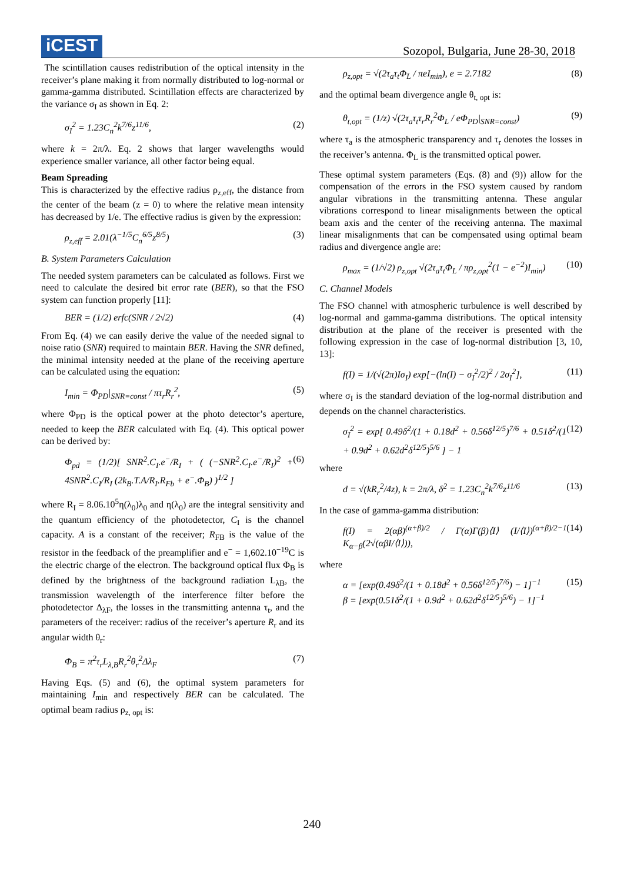iCEST
Sozopol, Bulgaria, June 28-30, 2018
The scintillation causes redistribution of the optical intensity in the receiver’s plane making it from normally distributed to log-normal or gamma-gamma distributed. Scintillation effects are characterized by the variance σ<sub>I</sub> as shown in Eq. 2:
σ<sub>I</sub><sup>2</sup> = 1.23C<sub>n</sub><sup>2</sup>k<sup>7/6</sup>z<sup>11/6</sup>, (2)
where k = 2π/λ. Eq. 2 shows that larger wavelengths would experience smaller variance, all other factor being equal.
Beam Spreading
This is characterized by the effective radius ρ<sub>z,eff</sub>, the distance from the center of the beam (z = 0) to where the relative mean intensity has decreased by 1/e. The effective radius is given by the expression:
ρ<sub>z,eff</sub> = 2.01(λ<sup>−1/5</sup>C<sub>n</sub><sup>6/5</sup>z<sup>8/5</sup>) (3)
B. System Parameters Calculation
The needed system parameters can be calculated as follows. First we need to calculate the desired bit error rate (BER), so that the FSO system can function properly [11]:
BER = (1/2) erfc(SNR / 2√2) (4)
From Eq. (4) we can easily derive the value of the needed signal to noise ratio (SNR) required to maintain BER. Having the SNR defined, the minimal intensity needed at the plane of the receiving aperture can be calculated using the equation:
I<sub>min</sub> = Φ<sub>PD</sub>|<sub>SNR=const</sub> / πτ<sub>r</sub>R<sub>r</sub><sup>2</sup>, (5)
where Φ<sub>PD</sub> is the optical power at the photo detector’s aperture, needed to keep the BER calculated with Eq. (4). This optical power can be derived by:
Φ<sub>pd</sub> = (1/2)[ SNR<sup>2</sup>.C<sub>I</sub>.e<sup>−</sup>/R<sub>I</sub> + ( (−SNR<sup>2</sup>.C<sub>I</sub>.e<sup>−</sup>/R<sub>I</sub>)<sup>2</sup> + 4SNR<sup>2</sup>.C<sub>I</sub>/R<sub>I</sub> (2k<sub>B</sub>.T.A/R<sub>I</sub>.R<sub>Fb</sub> + e<sup>−</sup>.Φ<sub>B</sub>) )<sup>1/2</sup> ] (6)
where R<sub>I</sub> = 8.06.10<sup>5</sup>η(λ<sub>0</sub>)λ<sub>0</sub> and η(λ<sub>0</sub>) are the integral sensitivity and the quantum efficiency of the photodetector, C<sub>I</sub> is the channel capacity. A is a constant of the receiver; R<sub>FB</sub> is the value of the resistor in the feedback of the preamplifier and e<sup>−</sup> = 1,602.10<sup>−19</sup>C is the electric charge of the electron. The background optical flux Φ<sub>B</sub> is defined by the brightness of the background radiation L<sub>λB</sub>, the transmission wavelength of the interference filter before the photodetector Δ<sub>λF</sub>, the losses in the transmitting antenna τ<sub>t</sub>, and the parameters of the receiver: radius of the receiver’s aperture R<sub>r</sub> and its angular width θ<sub>r</sub>:
Φ<sub>B</sub> = π<sup>2</sup>τ<sub>r</sub>L<sub>λ,B</sub>R<sub>r</sub><sup>2</sup>θ<sub>r</sub><sup>2</sup>Δλ<sub>F</sub> (7)
Having Eqs. (5) and (6), the optimal system parameters for maintaining I<sub>min</sub> and respectively BER can be calculated. The optimal beam radius ρ<sub>z, opt</sub> is:
ρ<sub>z,opt</sub> = √(2τ<sub>a</sub>τ<sub>t</sub>Φ<sub>L</sub> / πeI<sub>min</sub>), e = 2.7182 (8)
and the optimal beam divergence angle θ<sub>t, opt</sub> is:
θ<sub>t,opt</sub> = (1/z) √(2τ<sub>a</sub>τ<sub>t</sub>τ<sub>r</sub>R<sub>r</sub><sup>2</sup>Φ<sub>L</sub> / eΦ<sub>PD</sub>|<sub>SNR=const</sub>) (9)
where τ<sub>a</sub> is the atmospheric transparency and τ<sub>r</sub> denotes the losses in the receiver’s antenna. Φ<sub>L</sub> is the transmitted optical power.
These optimal system parameters (Eqs. (8) and (9)) allow for the compensation of the errors in the FSO system caused by random angular vibrations in the transmitting antenna. These angular vibrations correspond to linear misalignments between the optical beam axis and the center of the receiving antenna. The maximal linear misalignments that can be compensated using optimal beam radius and divergence angle are:
ρ<sub>max</sub> = (1/√2) ρ<sub>z,opt</sub> √(2τ<sub>a</sub>τ<sub>t</sub>Φ<sub>L</sub> / πρ<sub>z,opt</sub><sup>2</sup>(1 − e<sup>−2</sup>)I<sub>min</sub>) (10)
C. Channel Models
The FSO channel with atmospheric turbulence is well described by log-normal and gamma-gamma distributions. The optical intensity distribution at the plane of the receiver is presented with the following expression in the case of log-normal distribution [3, 10, 13]:
f(I) = 1/(√(2π)Iσ<sub>I</sub>) exp[−(ln(I) − σ<sub>I</sub><sup>2</sup>/2)<sup>2</sup> / 2σ<sub>I</sub><sup>2</sup>], (11)
where σ<sub>I</sub> is the standard deviation of the log-normal distribution and depends on the channel characteristics.
σ<sub>I</sub><sup>2</sup> = exp[ 0.49δ<sup>2</sup>/(1 + 0.18d<sup>2</sup> + 0.56δ<sup>12/5</sup>)<sup>7/6</sup> + 0.51δ<sup>2</sup>/(1 + 0.9d<sup>2</sup> + 0.62d<sup>2</sup>δ<sup>12/5</sup>)<sup>5/6</sup> ] − 1 (12)
where
d = √(kR<sub>r</sub><sup>2</sup>/4z), k = 2π/λ, δ<sup>2</sup> = 1.23C<sub>n</sub><sup>2</sup>k<sup>7/6</sup>z<sup>11/6</sup> (13)
In the case of gamma-gamma distribution:
f(I) = 2(αβ)<sup>(α+β)/2</sup> / Γ(α)Γ(β)⟨I⟩ (I/⟨I⟩)<sup>(α+β)/2−1</sup> K<sub>α−β</sub>(2√(αβI/⟨I⟩)), (14)
where
α = [exp(0.49δ<sup>2</sup>/(1 + 0.18d<sup>2</sup> + 0.56δ<sup>12/5</sup>)<sup>7/6</sup>) − 1]<sup>−1</sup>
β = [exp(0.51δ<sup>2</sup>/(1 + 0.9d<sup>2</sup> + 0.62d<sup>2</sup>δ<sup>12/5</sup>)<sup>5/6</sup>) − 1]<sup>−1</sup> (15)
240